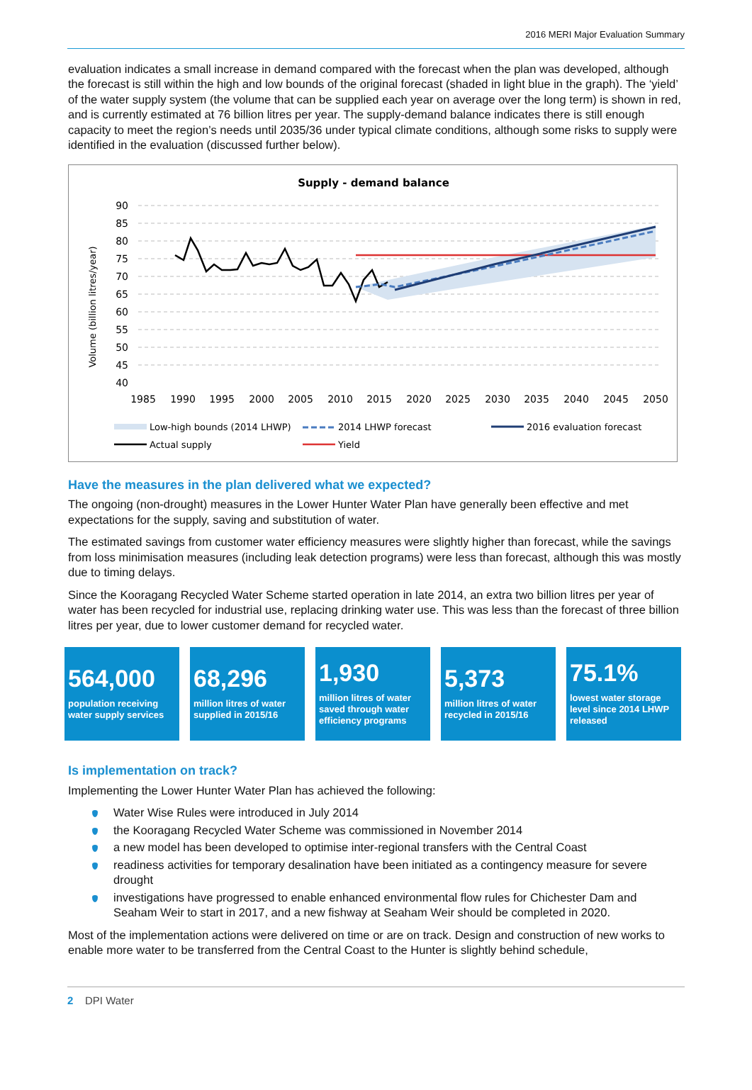2016 MERI Major Evaluation Summary
evaluation indicates a small increase in demand compared with the forecast when the plan was developed, although the forecast is still within the high and low bounds of the original forecast (shaded in light blue in the graph). The ‘yield’ of the water supply system (the volume that can be supplied each year on average over the long term) is shown in red, and is currently estimated at 76 billion litres per year. The supply-demand balance indicates there is still enough capacity to meet the region’s needs until 2035/36 under typical climate conditions, although some risks to supply were identified in the evaluation (discussed further below).
Supply - demand balance
Volume (billion litres/year)
90
85
80
75
70
65
60
55
50
45
40
1985
1990
1995
2000
2005
2010
2015
2020
2025
2030
2035
2040
2045
2050
Low-high bounds (2014 LHWP)
2014 LHWP forecast
2016 evaluation forecast
Actual supply
Yield
Have the measures in the plan delivered what we expected?
The ongoing (non-drought) measures in the Lower Hunter Water Plan have generally been effective and met expectations for the supply, saving and substitution of water.
The estimated savings from customer water efficiency measures were slightly higher than forecast, while the savings from loss minimisation measures (including leak detection programs) were less than forecast, although this was mostly due to timing delays.
Since the Kooragang Recycled Water Scheme started operation in late 2014, an extra two billion litres per year of water has been recycled for industrial use, replacing drinking water use. This was less than the forecast of three billion litres per year, due to lower customer demand for recycled water.
564,000
population receiving water supply services
68,296
million litres of water supplied in 2015/16
1,930
million litres of water saved through water efficiency programs
5,373
million litres of water recycled in 2015/16
75.1%
lowest water storage level since 2014 LHWP released
Is implementation on track?
Implementing the Lower Hunter Water Plan has achieved the following:
Water Wise Rules were introduced in July 2014
the Kooragang Recycled Water Scheme was commissioned in November 2014
a new model has been developed to optimise inter-regional transfers with the Central Coast
readiness activities for temporary desalination have been initiated as a contingency measure for severe drought
investigations have progressed to enable enhanced environmental flow rules for Chichester Dam and Seaham Weir to start in 2017, and a new fishway at Seaham Weir should be completed in 2020.
Most of the implementation actions were delivered on time or are on track. Design and construction of new works to enable more water to be transferred from the Central Coast to the Hunter is slightly behind schedule,
2 DPI Water